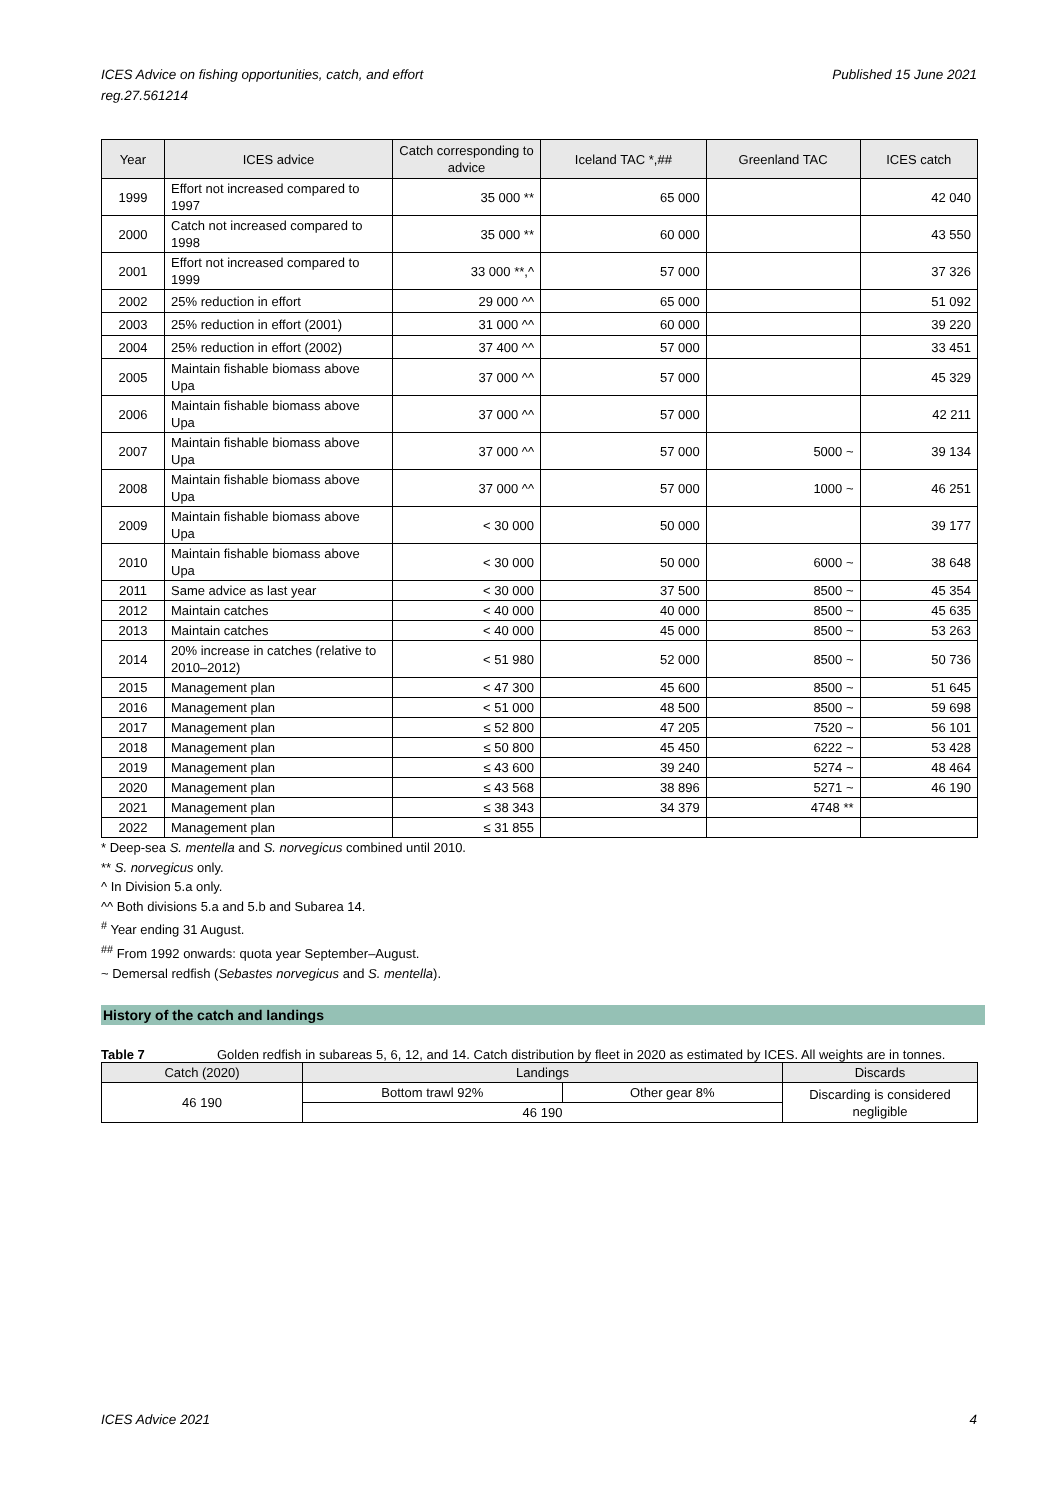ICES Advice on fishing opportunities, catch, and effort
reg.27.561214
Published 15 June 2021
| Year | ICES advice | Catch corresponding to advice | Iceland TAC *,## | Greenland TAC | ICES catch |
| --- | --- | --- | --- | --- | --- |
| 1999 | Effort not increased compared to 1997 | 35 000 ** | 65 000 | | 42 040 |
| 2000 | Catch not increased compared to 1998 | 35 000 ** | 60 000 | | 43 550 |
| 2001 | Effort not increased compared to 1999 | 33 000 **,^ | 57 000 | | 37 326 |
| 2002 | 25% reduction in effort | 29 000 ^^ | 65 000 | | 51 092 |
| 2003 | 25% reduction in effort (2001) | 31 000 ^^ | 60 000 | | 39 220 |
| 2004 | 25% reduction in effort (2002) | 37 400 ^^ | 57 000 | | 33 451 |
| 2005 | Maintain fishable biomass above Upa | 37 000 ^^ | 57 000 | | 45 329 |
| 2006 | Maintain fishable biomass above Upa | 37 000 ^^ | 57 000 | | 42 211 |
| 2007 | Maintain fishable biomass above Upa | 37 000 ^^ | 57 000 | 5000 ~ | 39 134 |
| 2008 | Maintain fishable biomass above Upa | 37 000 ^^ | 57 000 | 1000 ~ | 46 251 |
| 2009 | Maintain fishable biomass above Upa | < 30 000 | 50 000 | | 39 177 |
| 2010 | Maintain fishable biomass above Upa | < 30 000 | 50 000 | 6000 ~ | 38 648 |
| 2011 | Same advice as last year | < 30 000 | 37 500 | 8500 ~ | 45 354 |
| 2012 | Maintain catches | < 40 000 | 40 000 | 8500 ~ | 45 635 |
| 2013 | Maintain catches | < 40 000 | 45 000 | 8500 ~ | 53 263 |
| 2014 | 20% increase in catches (relative to 2010–2012) | < 51 980 | 52 000 | 8500 ~ | 50 736 |
| 2015 | Management plan | < 47 300 | 45 600 | 8500 ~ | 51 645 |
| 2016 | Management plan | < 51 000 | 48 500 | 8500 ~ | 59 698 |
| 2017 | Management plan | ≤ 52 800 | 47 205 | 7520 ~ | 56 101 |
| 2018 | Management plan | ≤ 50 800 | 45 450 | 6222 ~ | 53 428 |
| 2019 | Management plan | ≤ 43 600 | 39 240 | 5274 ~ | 48 464 |
| 2020 | Management plan | ≤ 43 568 | 38 896 | 5271 ~ | 46 190 |
| 2021 | Management plan | ≤ 38 343 | 34 379 | 4748 ** | |
| 2022 | Management plan | ≤ 31 855 | | | |
* Deep-sea S. mentella and S. norvegicus combined until 2010.
** S. norvegicus only.
^ In Division 5.a only.
^^ Both divisions 5.a and 5.b and Subarea 14.
<sup>#</sup> Year ending 31 August.
<sup>##</sup> From 1992 onwards: quota year September–August.
~ Demersal redfish (Sebastes norvegicus and S. mentella).
History of the catch and landings
Table 7 Golden redfish in subareas 5, 6, 12, and 14. Catch distribution by fleet in 2020 as estimated by ICES. All weights are in tonnes.
| Catch (2020) | Landings | | Discards |
| --- | --- | --- | --- |
| 46 190 | Bottom trawl 92% | Other gear 8% | Discarding is considered negligible |
| | 46 190 | | |
ICES Advice 2021 4